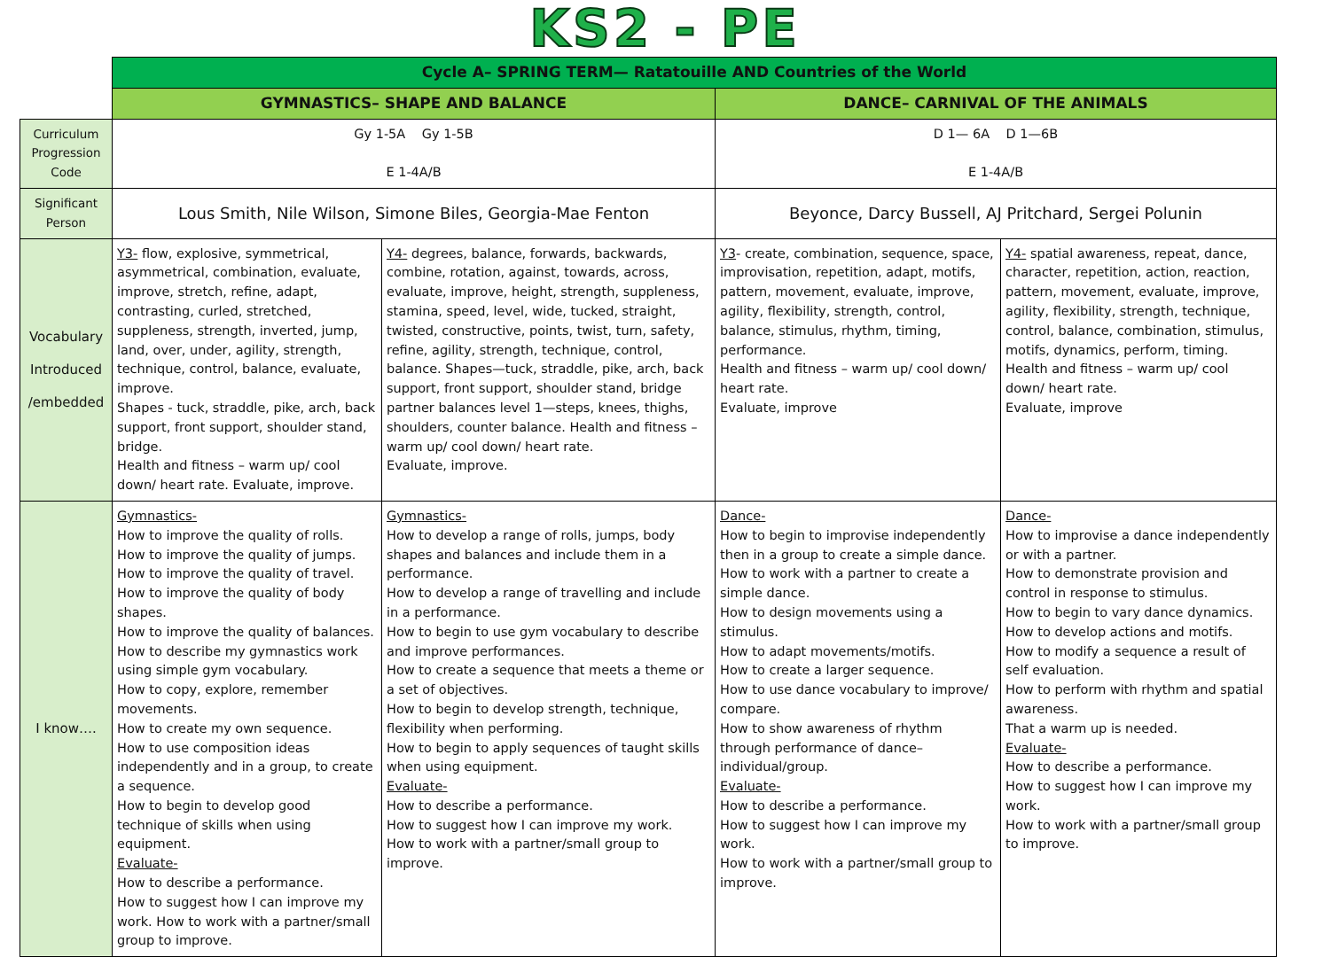KS2 - PE
| | Cycle A– SPRING TERM— Ratatouille AND Countries of the World | | | |
| | GYMNASTICS– SHAPE AND BALANCE | | DANCE– CARNIVAL OF THE ANIMALS | |
| Curriculum Progression Code | Gy 1-5A Gy 1-5B E 1-4A/B | | D 1— 6A D 1—6B E 1-4A/B | |
| Significant Person | Lous Smith, Nile Wilson, Simone Biles, Georgia-Mae Fenton | | Beyonce, Darcy Bussell, AJ Pritchard, Sergei Polunin | |
| Vocabulary Introduced /embedded | Y3- flow, explosive, symmetrical, asymmetrical, combination, evaluate, improve, stretch, refine, adapt, contrasting, curled, stretched, suppleness, strength, inverted, jump, land, over, under, agility, strength, technique, control, balance, evaluate, improve. Shapes - tuck, straddle, pike, arch, back support, front support, shoulder stand, bridge. Health and fitness – warm up/ cool down/ heart rate. Evaluate, improve. | Y4- degrees, balance, forwards, backwards, combine, rotation, against, towards, across, evaluate, improve, height, strength, suppleness, stamina, speed, level, wide, tucked, straight, twisted, constructive, points, twist, turn, safety, refine, agility, strength, technique, control, balance. Shapes—tuck, straddle, pike, arch, back support, front support, shoulder stand, bridge partner balances level 1—steps, knees, thighs, shoulders, counter balance. Health and fitness – warm up/ cool down/ heart rate. Evaluate, improve. | Y3 - create, combination, sequence, space, improvisation, repetition, adapt, motifs, pattern, movement, evaluate, improve, agility, flexibility, strength, control, balance, stimulus, rhythm, timing, performance. Health and fitness – warm up/ cool down/ heart rate. Evaluate, improve | Y4- spatial awareness, repeat, dance, character, repetition, action, reaction, pattern, movement, evaluate, improve, agility, flexibility, strength, technique, control, balance, combination, stimulus, motifs, dynamics, perform, timing. Health and fitness – warm up/ cool down/ heart rate. Evaluate, improve |
| I know…. | Gymnastics- How to improve the quality of rolls. How to improve the quality of jumps. How to improve the quality of travel. How to improve the quality of body shapes. How to improve the quality of balances. How to describe my gymnastics work using simple gym vocabulary. How to copy, explore, remember movements. How to create my own sequence. How to use composition ideas independently and in a group, to create a sequence. How to begin to develop good technique of skills when using equipment. Evaluate- How to describe a performance. How to suggest how I can improve my work. How to work with a partner/small group to improve. | Gymnastics- How to develop a range of rolls, jumps, body shapes and balances and include them in a performance. How to develop a range of travelling and include in a performance. How to begin to use gym vocabulary to describe and improve performances. How to create a sequence that meets a theme or a set of objectives. How to begin to develop strength, technique, flexibility when performing. How to begin to apply sequences of taught skills when using equipment. Evaluate- How to describe a performance. How to suggest how I can improve my work. How to work with a partner/small group to improve. | Dance- How to begin to improvise independently then in a group to create a simple dance. How to work with a partner to create a simple dance. How to design movements using a stimulus. How to adapt movements/motifs. How to create a larger sequence. How to use dance vocabulary to improve/ compare. How to show awareness of rhythm through performance of dance– individual/group. Evaluate- How to describe a performance. How to suggest how I can improve my work. How to work with a partner/small group to improve. | Dance- How to improvise a dance independently or with a partner. How to demonstrate provision and control in response to stimulus. How to begin to vary dance dynamics. How to develop actions and motifs. How to modify a sequence a result of self evaluation. How to perform with rhythm and spatial awareness. That a warm up is needed. Evaluate- How to describe a performance. How to suggest how I can improve my work. How to work with a partner/small group to improve. |